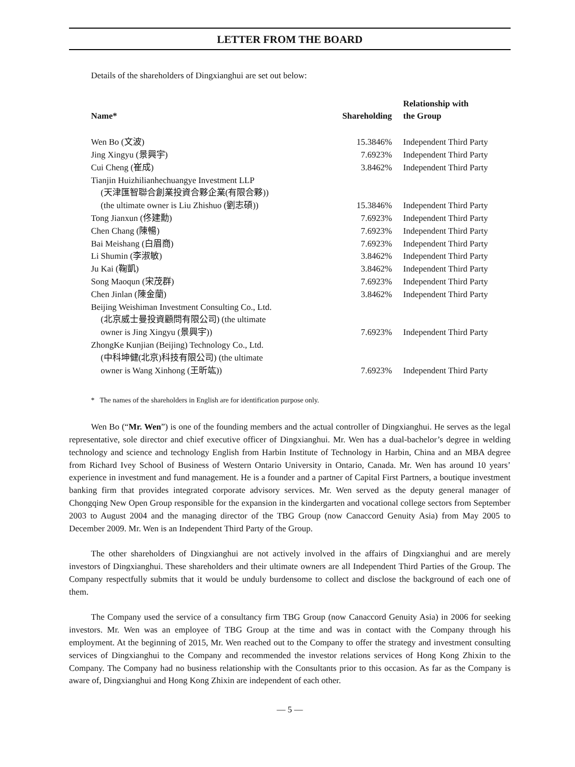LETTER FROM THE BOARD
Details of the shareholders of Dingxianghui are set out below:
| Name* | Shareholding | Relationship with the Group |
| --- | --- | --- |
| Wen Bo (文波) | 15.3846% | Independent Third Party |
| Jing Xingyu (景興宇) | 7.6923% | Independent Third Party |
| Cui Cheng (崔成) | 3.8462% | Independent Third Party |
| Tianjin Huizhilianhechuangye Investment LLP (天津匯智聯合創業投資合夥企業(有限合夥)) (the ultimate owner is Liu Zhishuo (劉志碩)) | 15.3846% | Independent Third Party |
| Tong Jianxun (佟建勳) | 7.6923% | Independent Third Party |
| Chen Chang (陳暢) | 7.6923% | Independent Third Party |
| Bai Meishang (白眉商) | 7.6923% | Independent Third Party |
| Li Shumin (李淑敏) | 3.8462% | Independent Third Party |
| Ju Kai (鞠凱) | 3.8462% | Independent Third Party |
| Song Maoqun (宋茂群) | 7.6923% | Independent Third Party |
| Chen Jinlan (陳金蘭) | 3.8462% | Independent Third Party |
| Beijing Weishiman Investment Consulting Co., Ltd. (北京威士曼投資顧問有限公司) (the ultimate owner is Jing Xingyu (景興宇)) | 7.6923% | Independent Third Party |
| ZhongKe Kunjian (Beijing) Technology Co., Ltd. (中科坤健(北京)科技有限公司) (the ultimate owner is Wang Xinhong (王昕竑)) | 7.6923% | Independent Third Party |
* The names of the shareholders in English are for identification purpose only.
Wen Bo (“Mr. Wen”) is one of the founding members and the actual controller of Dingxianghui. He serves as the legal representative, sole director and chief executive officer of Dingxianghui. Mr. Wen has a dual-bachelor’s degree in welding technology and science and technology English from Harbin Institute of Technology in Harbin, China and an MBA degree from Richard Ivey School of Business of Western Ontario University in Ontario, Canada. Mr. Wen has around 10 years’ experience in investment and fund management. He is a founder and a partner of Capital First Partners, a boutique investment banking firm that provides integrated corporate advisory services. Mr. Wen served as the deputy general manager of Chongqing New Open Group responsible for the expansion in the kindergarten and vocational college sectors from September 2003 to August 2004 and the managing director of the TBG Group (now Canaccord Genuity Asia) from May 2005 to December 2009. Mr. Wen is an Independent Third Party of the Group.
The other shareholders of Dingxianghui are not actively involved in the affairs of Dingxianghui and are merely investors of Dingxianghui. These shareholders and their ultimate owners are all Independent Third Parties of the Group. The Company respectfully submits that it would be unduly burdensome to collect and disclose the background of each one of them.
The Company used the service of a consultancy firm TBG Group (now Canaccord Genuity Asia) in 2006 for seeking investors. Mr. Wen was an employee of TBG Group at the time and was in contact with the Company through his employment. At the beginning of 2015, Mr. Wen reached out to the Company to offer the strategy and investment consulting services of Dingxianghui to the Company and recommended the investor relations services of Hong Kong Zhixin to the Company. The Company had no business relationship with the Consultants prior to this occasion. As far as the Company is aware of, Dingxianghui and Hong Kong Zhixin are independent of each other.
— 5 —